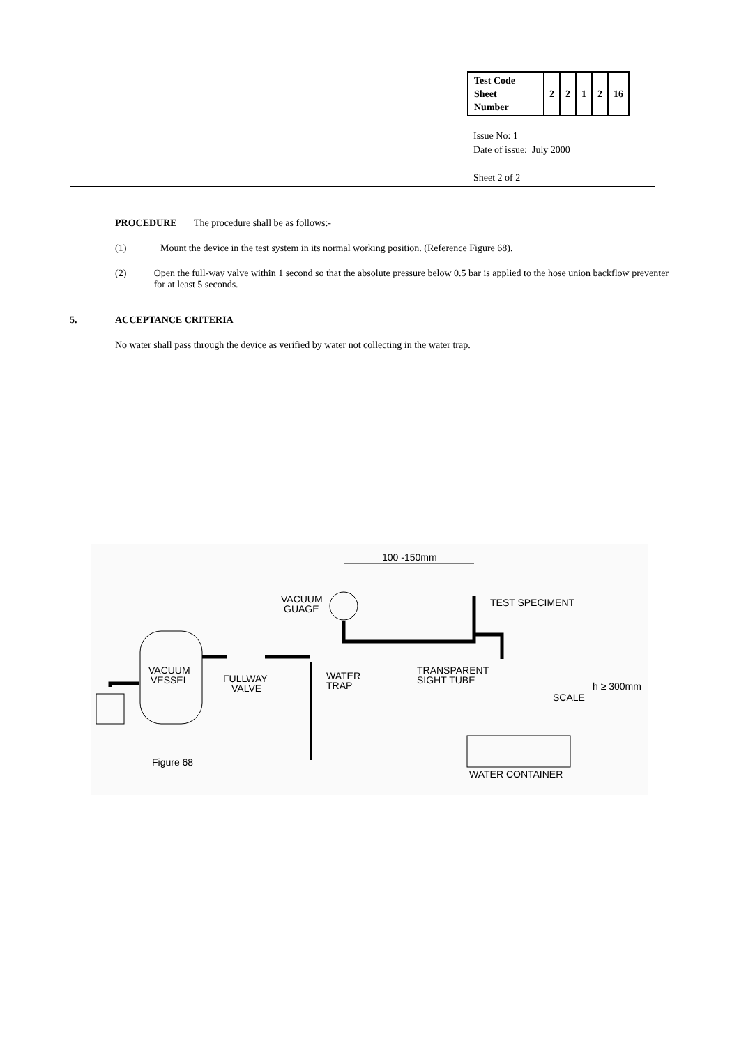| Test Code Sheet Number | 2 | 2 | 1 | 2 | 16 |
Issue No: 1
Date of issue: July 2000
Sheet 2 of 2
PROCEDURE The procedure shall be as follows:-
(1) Mount the device in the test system in its normal working position. (Reference Figure 68).
(2) Open the full-way valve within 1 second so that the absolute pressure below 0.5 bar is applied to the hose union backflow preventer for at least 5 seconds.
5. ACCEPTANCE CRITERIA
No water shall pass through the device as verified by water not collecting in the water trap.
100 -150mm
VACUUM
GUAGE
TEST SPECIMENT
VACUUM
VESSEL
FULLWAY
VALVE
WATER
TRAP
TRANSPARENT
SIGHT TUBE
SCALE
h ≥ 300mm
Figure 68
WATER CONTAINER